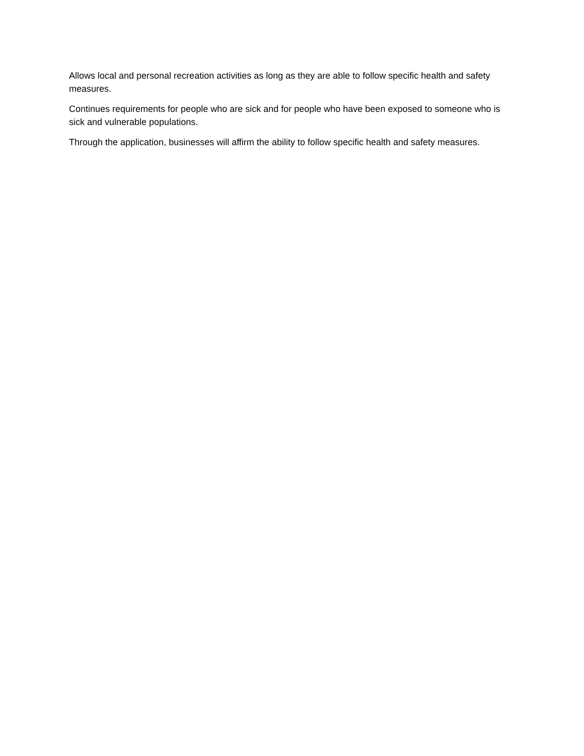Allows local and personal recreation activities as long as they are able to follow specific health and safety measures.
Continues requirements for people who are sick and for people who have been exposed to someone who is sick and vulnerable populations.
Through the application, businesses will affirm the ability to follow specific health and safety measures.